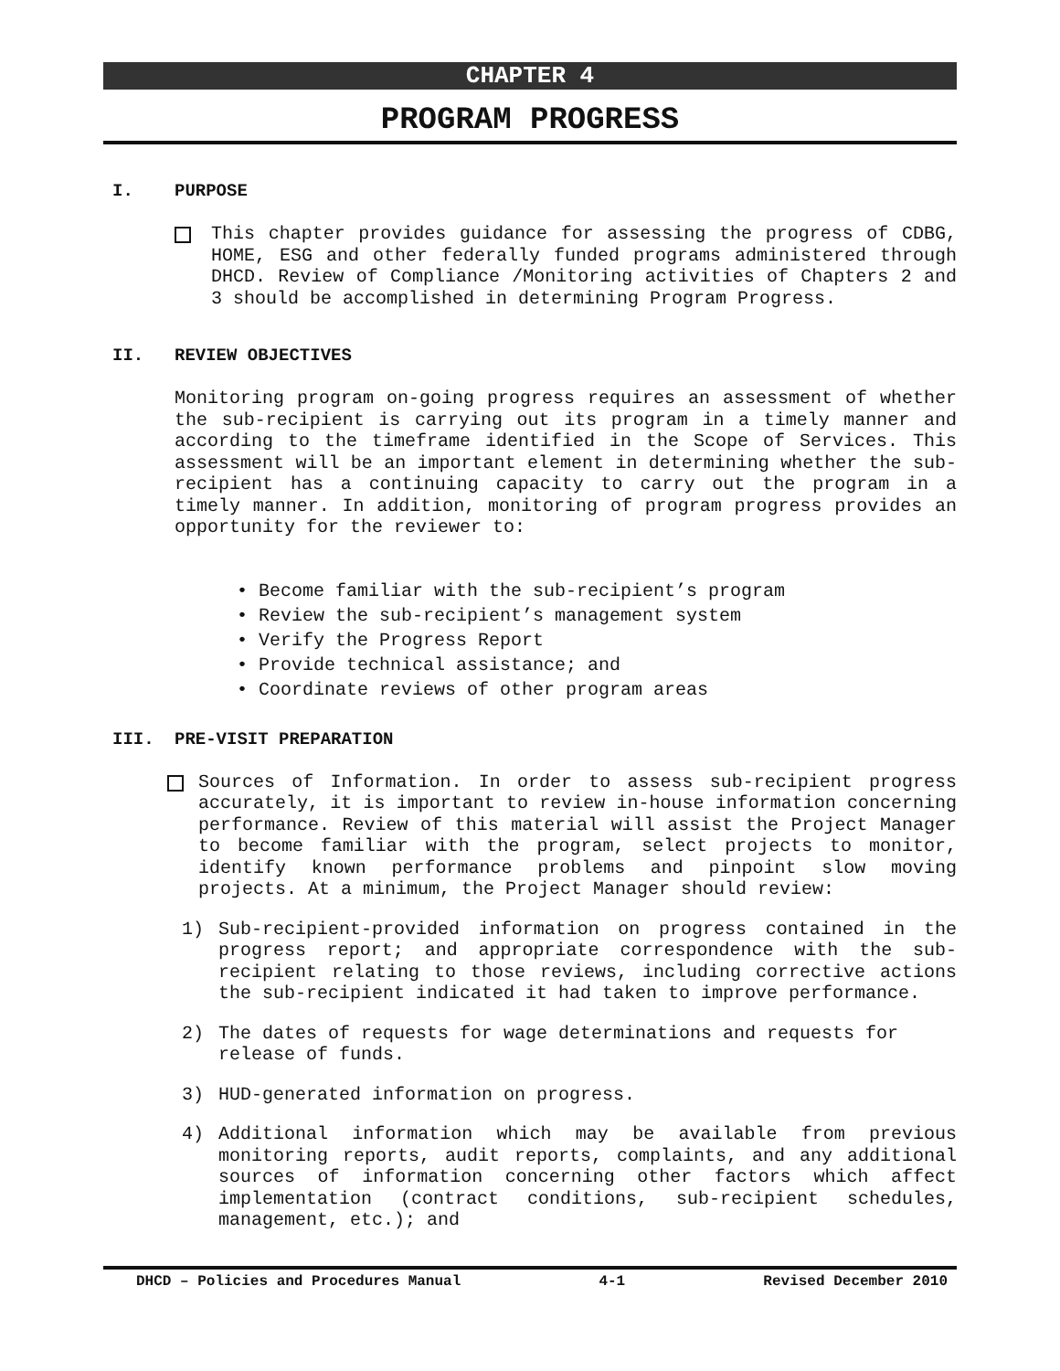CHAPTER 4
PROGRAM PROGRESS
I. PURPOSE
This chapter provides guidance for assessing the progress of CDBG, HOME, ESG and other federally funded programs administered through DHCD. Review of Compliance /Monitoring activities of Chapters 2 and 3 should be accomplished in determining Program Progress.
II. REVIEW OBJECTIVES
Monitoring program on-going progress requires an assessment of whether the sub-recipient is carrying out its program in a timely manner and according to the timeframe identified in the Scope of Services. This assessment will be an important element in determining whether the sub-recipient has a continuing capacity to carry out the program in a timely manner. In addition, monitoring of program progress provides an opportunity for the reviewer to:
• Become familiar with the sub-recipient’s program
• Review the sub-recipient’s management system
• Verify the Progress Report
• Provide technical assistance; and
• Coordinate reviews of other program areas
III. PRE-VISIT PREPARATION
Sources of Information. In order to assess sub-recipient progress accurately, it is important to review in-house information concerning performance. Review of this material will assist the Project Manager to become familiar with the program, select projects to monitor, identify known performance problems and pinpoint slow moving projects. At a minimum, the Project Manager should review:
1) Sub-recipient-provided information on progress contained in the progress report; and appropriate correspondence with the sub-recipient relating to those reviews, including corrective actions the sub-recipient indicated it had taken to improve performance.
2) The dates of requests for wage determinations and requests for release of funds.
3) HUD-generated information on progress.
4) Additional information which may be available from previous monitoring reports, audit reports, complaints, and any additional sources of information concerning other factors which affect implementation (contract conditions, sub-recipient schedules, management, etc.); and
DHCD – Policies and Procedures Manual 4-1 Revised December 2010